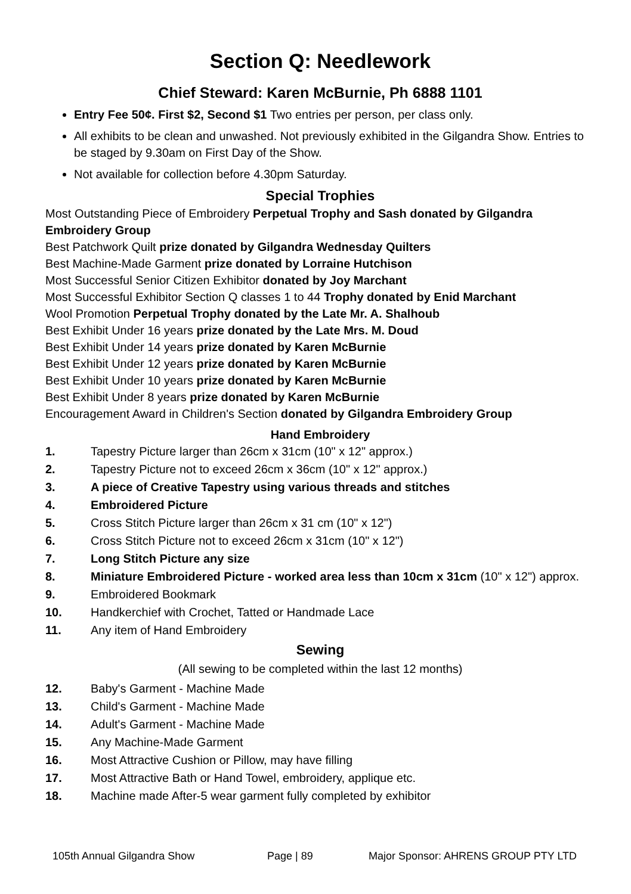Section Q: Needlework
Chief Steward: Karen McBurnie, Ph 6888 1101
Entry Fee 50¢. First $2, Second $1 Two entries per person, per class only.
All exhibits to be clean and unwashed. Not previously exhibited in the Gilgandra Show. Entries to be staged by 9.30am on First Day of the Show.
Not available for collection before 4.30pm Saturday.
Special Trophies
Most Outstanding Piece of Embroidery Perpetual Trophy and Sash donated by Gilgandra Embroidery Group
Best Patchwork Quilt prize donated by Gilgandra Wednesday Quilters
Best Machine-Made Garment prize donated by Lorraine Hutchison
Most Successful Senior Citizen Exhibitor donated by Joy Marchant
Most Successful Exhibitor Section Q classes 1 to 44 Trophy donated by Enid Marchant
Wool Promotion Perpetual Trophy donated by the Late Mr. A. Shalhoub
Best Exhibit Under 16 years prize donated by the Late Mrs. M. Doud
Best Exhibit Under 14 years prize donated by Karen McBurnie
Best Exhibit Under 12 years prize donated by Karen McBurnie
Best Exhibit Under 10 years prize donated by Karen McBurnie
Best Exhibit Under 8 years prize donated by Karen McBurnie
Encouragement Award in Children's Section donated by Gilgandra Embroidery Group
Hand Embroidery
1. Tapestry Picture larger than 26cm x 31cm (10" x 12" approx.)
2. Tapestry Picture not to exceed 26cm x 36cm (10" x 12" approx.)
3. A piece of Creative Tapestry using various threads and stitches
4. Embroidered Picture
5. Cross Stitch Picture larger than 26cm x 31 cm (10" x 12")
6. Cross Stitch Picture not to exceed 26cm x 31cm (10" x 12")
7. Long Stitch Picture any size
8. Miniature Embroidered Picture - worked area less than 10cm x 31cm (10" x 12") approx.
9. Embroidered Bookmark
10. Handkerchief with Crochet, Tatted or Handmade Lace
11. Any item of Hand Embroidery
Sewing
(All sewing to be completed within the last 12 months)
12. Baby's Garment - Machine Made
13. Child's Garment - Machine Made
14. Adult's Garment - Machine Made
15. Any Machine-Made Garment
16. Most Attractive Cushion or Pillow, may have filling
17. Most Attractive Bath or Hand Towel, embroidery, applique etc.
18. Machine made After-5 wear garment fully completed by exhibitor
105th Annual Gilgandra Show Page | 89 Major Sponsor: AHRENS GROUP PTY LTD